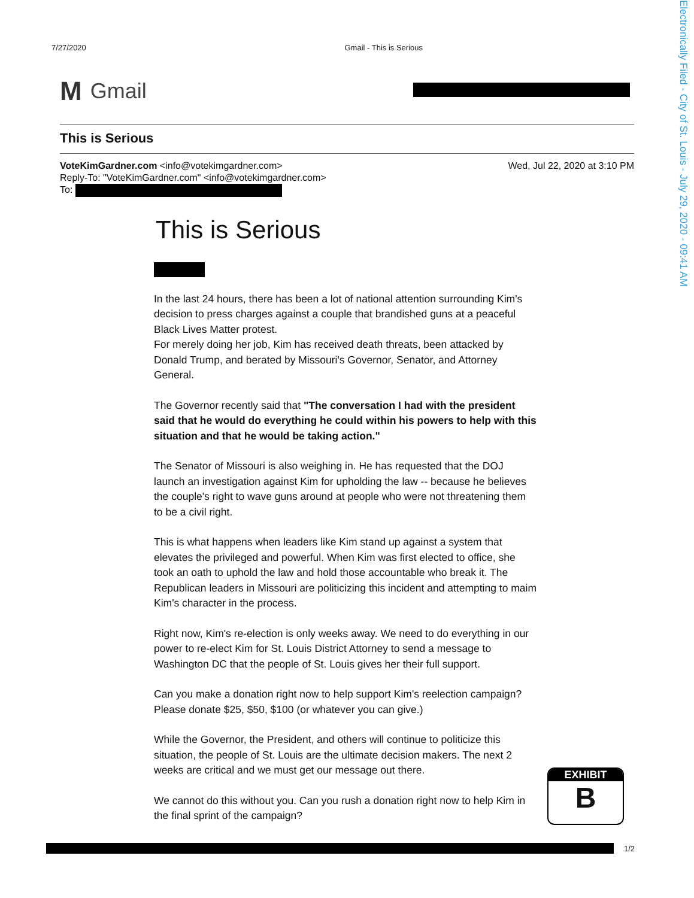Electronically Filed - City of St. Louis - July 29, 2020 - 09:41 AM
7/27/2020 Gmail - This is Serious
M Gmail
This is Serious
VoteKimGardner.com <info@votekimgardner.com>
Reply-To: "VoteKimGardner.com" <info@votekimgardner.com>
To:
Wed, Jul 22, 2020 at 3:10 PM
This is Serious
In the last 24 hours, there has been a lot of national attention surrounding Kim's decision to press charges against a couple that brandished guns at a peaceful Black Lives Matter protest.
For merely doing her job, Kim has received death threats, been attacked by Donald Trump, and berated by Missouri's Governor, Senator, and Attorney General.
The Governor recently said that "The conversation I had with the president said that he would do everything he could within his powers to help with this situation and that he would be taking action."
The Senator of Missouri is also weighing in. He has requested that the DOJ launch an investigation against Kim for upholding the law -- because he believes the couple's right to wave guns around at people who were not threatening them to be a civil right.
This is what happens when leaders like Kim stand up against a system that elevates the privileged and powerful. When Kim was first elected to office, she took an oath to uphold the law and hold those accountable who break it. The Republican leaders in Missouri are politicizing this incident and attempting to maim Kim's character in the process.
Right now, Kim's re-election is only weeks away. We need to do everything in our power to re-elect Kim for St. Louis District Attorney to send a message to Washington DC that the people of St. Louis gives her their full support.
Can you make a donation right now to help support Kim's reelection campaign? Please donate $25, $50, $100 (or whatever you can give.)
While the Governor, the President, and others will continue to politicize this situation, the people of St. Louis are the ultimate decision makers. The next 2 weeks are critical and we must get our message out there.
We cannot do this without you. Can you rush a donation right now to help Kim in the final sprint of the campaign?
EXHIBIT
B
1/2